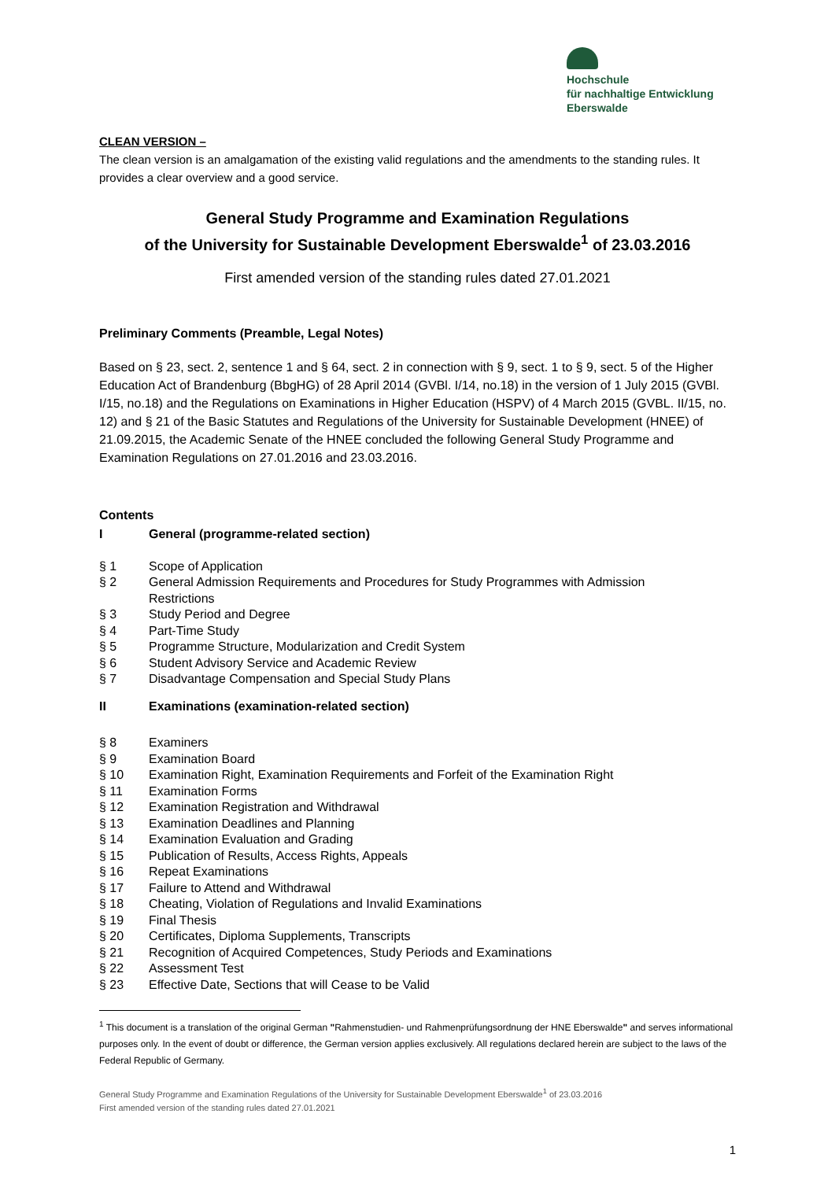Hochschule
für nachhaltige Entwicklung
Eberswalde
CLEAN VERSION –
The clean version is an amalgamation of the existing valid regulations and the amendments to the standing rules. It provides a clear overview and a good service.
General Study Programme and Examination Regulations
of the University for Sustainable Development Eberswalde<sup>1</sup> of 23.03.2016
First amended version of the standing rules dated 27.01.2021
Preliminary Comments (Preamble, Legal Notes)
Based on § 23, sect. 2, sentence 1 and § 64, sect. 2 in connection with § 9, sect. 1 to § 9, sect. 5 of the Higher Education Act of Brandenburg (BbgHG) of 28 April 2014 (GVBl. I/14, no.18) in the version of 1 July 2015 (GVBl. I/15, no.18) and the Regulations on Examinations in Higher Education (HSPV) of 4 March 2015 (GVBL. II/15, no. 12) and § 21 of the Basic Statutes and Regulations of the University for Sustainable Development (HNEE) of 21.09.2015, the Academic Senate of the HNEE concluded the following General Study Programme and Examination Regulations on 27.01.2016 and 23.03.2016.
Contents
I General (programme-related section)
§ 1 Scope of Application
§ 2 General Admission Requirements and Procedures for Study Programmes with Admission
Restrictions
§ 3 Study Period and Degree
§ 4 Part-Time Study
§ 5 Programme Structure, Modularization and Credit System
§ 6 Student Advisory Service and Academic Review
§ 7 Disadvantage Compensation and Special Study Plans
II Examinations (examination-related section)
§ 8 Examiners
§ 9 Examination Board
§ 10 Examination Right, Examination Requirements and Forfeit of the Examination Right
§ 11 Examination Forms
§ 12 Examination Registration and Withdrawal
§ 13 Examination Deadlines and Planning
§ 14 Examination Evaluation and Grading
§ 15 Publication of Results, Access Rights, Appeals
§ 16 Repeat Examinations
§ 17 Failure to Attend and Withdrawal
§ 18 Cheating, Violation of Regulations and Invalid Examinations
§ 19 Final Thesis
§ 20 Certificates, Diploma Supplements, Transcripts
§ 21 Recognition of Acquired Competences, Study Periods and Examinations
§ 22 Assessment Test
§ 23 Effective Date, Sections that will Cease to be Valid
<sup>1</sup> This document is a translation of the original German "Rahmenstudien- und Rahmenprüfungsordnung der HNE Eberswalde" and serves informational purposes only. In the event of doubt or difference, the German version applies exclusively. All regulations declared herein are subject to the laws of the Federal Republic of Germany.
General Study Programme and Examination Regulations of the University for Sustainable Development Eberswalde<sup>1</sup> of 23.03.2016
First amended version of the standing rules dated 27.01.2021
1